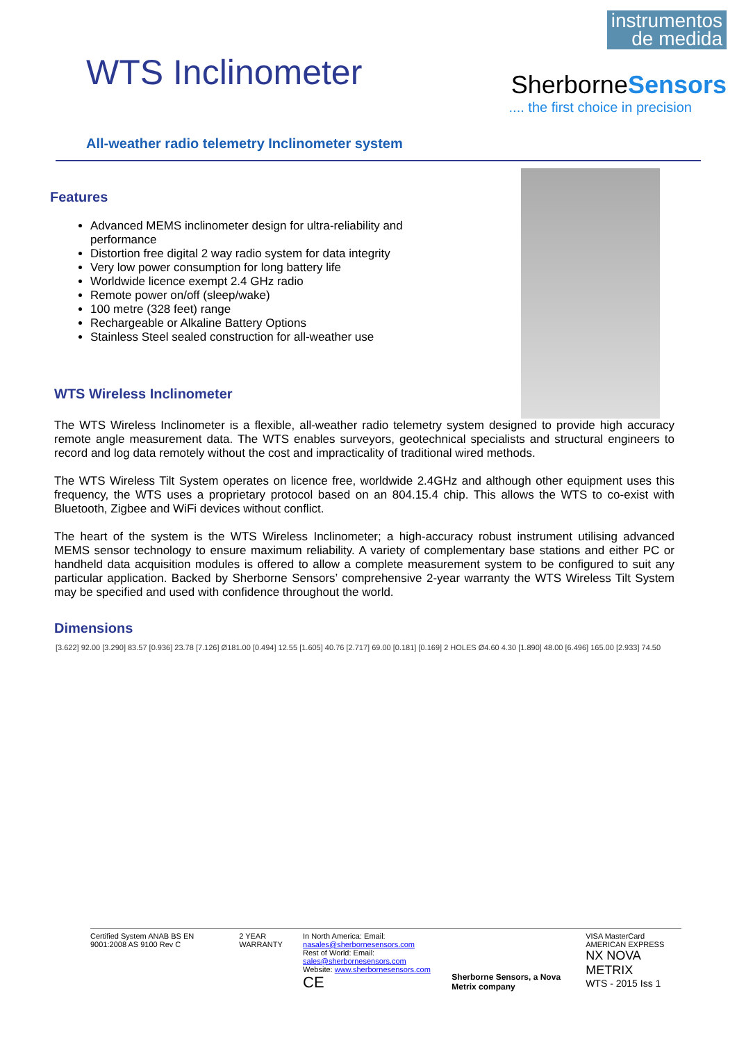WTS Inclinometer
instrumentos
de medida
SherborneSensors
.... the first choice in precision
All-weather radio telemetry Inclinometer system
Features
Advanced MEMS inclinometer design for ultra-reliability and performance
Distortion free digital 2 way radio system for data integrity
Very low power consumption for long battery life
Worldwide licence exempt 2.4 GHz radio
Remote power on/off (sleep/wake)
100 metre (328 feet) range
Rechargeable or Alkaline Battery Options
Stainless Steel sealed construction for all-weather use
WTS Wireless Inclinometer
The WTS Wireless Inclinometer is a flexible, all-weather radio telemetry system designed to provide high accuracy remote angle measurement data. The WTS enables surveyors, geotechnical specialists and structural engineers to record and log data remotely without the cost and impracticality of traditional wired methods.
The WTS Wireless Tilt System operates on licence free, worldwide 2.4GHz and although other equipment uses this frequency, the WTS uses a proprietary protocol based on an 804.15.4 chip. This allows the WTS to co-exist with Bluetooth, Zigbee and WiFi devices without conflict.
The heart of the system is the WTS Wireless Inclinometer; a high-accuracy robust instrument utilising advanced MEMS sensor technology to ensure maximum reliability. A variety of complementary base stations and either PC or handheld data acquisition modules is offered to allow a complete measurement system to be configured to suit any particular application. Backed by Sherborne Sensors’ comprehensive 2-year warranty the WTS Wireless Tilt System may be specified and used with confidence throughout the world.
Dimensions
[3.622] 92.00 [3.290] 83.57 [0.936] 23.78 [7.126] Ø181.00 [0.494] 12.55 [1.605] 40.76 [2.717] 69.00 [0.181] [0.169] 2 HOLES Ø4.60 4.30 [1.890] 48.00 [6.496] 165.00 [2.933] 74.50
Certified System ANAB BS EN 9001:2008 AS 9100 Rev C
2 YEAR WARRANTY In North America: Email: nasales@sherbornesensors.com
Rest of World: Email: sales@sherbornesensors.com
Website: www.sherbornesensors.com
CE
Sherborne Sensors, a Nova Metrix company
VISA MasterCard AMERICAN EXPRESS
NX NOVA METRIX
WTS - 2015 Iss 1